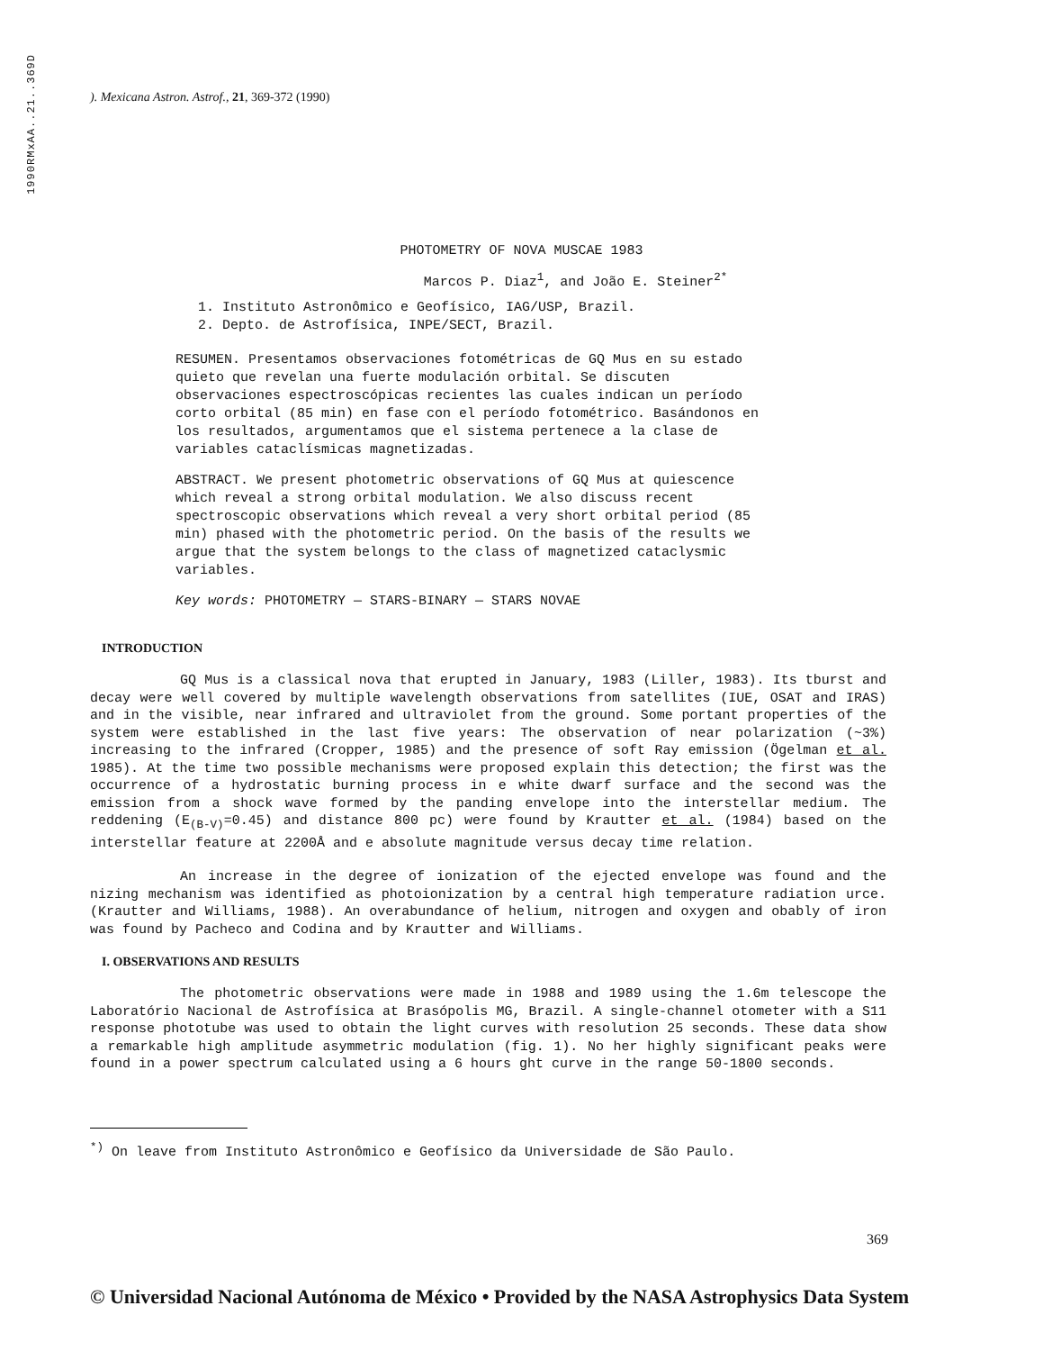1990RMxAA..21..369D
). Mexicana Astron. Astrof., 21, 369-372 (1990)
PHOTOMETRY OF NOVA MUSCAE 1983
Marcos P. Diaz<sup>1</sup>, and João E. Steiner<sup>2*</sup>
1. Instituto Astronômico e Geofísico, IAG/USP, Brazil.
2. Depto. de Astrofísica, INPE/SECT, Brazil.
RESUMEN. Presentamos observaciones fotométricas de GQ Mus en su estado quieto que revelan una fuerte modulación orbital. Se discuten observaciones espectroscópicas recientes las cuales indican un período corto orbital (85 min) en fase con el período fotométrico. Basándonos en los resultados, argumentamos que el sistema pertenece a la clase de variables cataclísmicas magnetizadas.
ABSTRACT. We present photometric observations of GQ Mus at quiescence which reveal a strong orbital modulation. We also discuss recent spectroscopic observations which reveal a very short orbital period (85 min) phased with the photometric period. On the basis of the results we argue that the system belongs to the class of magnetized cataclysmic variables.
Key words: PHOTOMETRY — STARS-BINARY — STARS NOVAE
INTRODUCTION
GQ Mus is a classical nova that erupted in January, 1983 (Liller, 1983). Its tburst and decay were well covered by multiple wavelength observations from satellites (IUE, OSAT and IRAS) and in the visible, near infrared and ultraviolet from the ground. Some portant properties of the system were established in the last five years: The observation of near polarization (~3%) increasing to the infrared (Cropper, 1985) and the presence of soft Ray emission (Ögelman et al. 1985). At the time two possible mechanisms were proposed explain this detection; the first was the occurrence of a hydrostatic burning process in e white dwarf surface and the second was the emission from a shock wave formed by the panding envelope into the interstellar medium. The reddening (E<sub>(B-V)</sub>=0.45) and distance 800 pc) were found by Krautter et al. (1984) based on the interstellar feature at 2200Å and e absolute magnitude versus decay time relation.
An increase in the degree of ionization of the ejected envelope was found and the nizing mechanism was identified as photoionization by a central high temperature radiation urce. (Krautter and Williams, 1988). An overabundance of helium, nitrogen and oxygen and obably of iron was found by Pacheco and Codina and by Krautter and Williams.
I. OBSERVATIONS AND RESULTS
The photometric observations were made in 1988 and 1989 using the 1.6m telescope the Laboratório Nacional de Astrofísica at Brasópolis MG, Brazil. A single-channel otometer with a S11 response phototube was used to obtain the light curves with resolution 25 seconds. These data show a remarkable high amplitude asymmetric modulation (fig. 1). No her highly significant peaks were found in a power spectrum calculated using a 6 hours ght curve in the range 50-1800 seconds.
<sup>*)</sup> On leave from Instituto Astronômico e Geofísico da Universidade de São Paulo.
369
© Universidad Nacional Autónoma de México • Provided by the NASA Astrophysics Data System